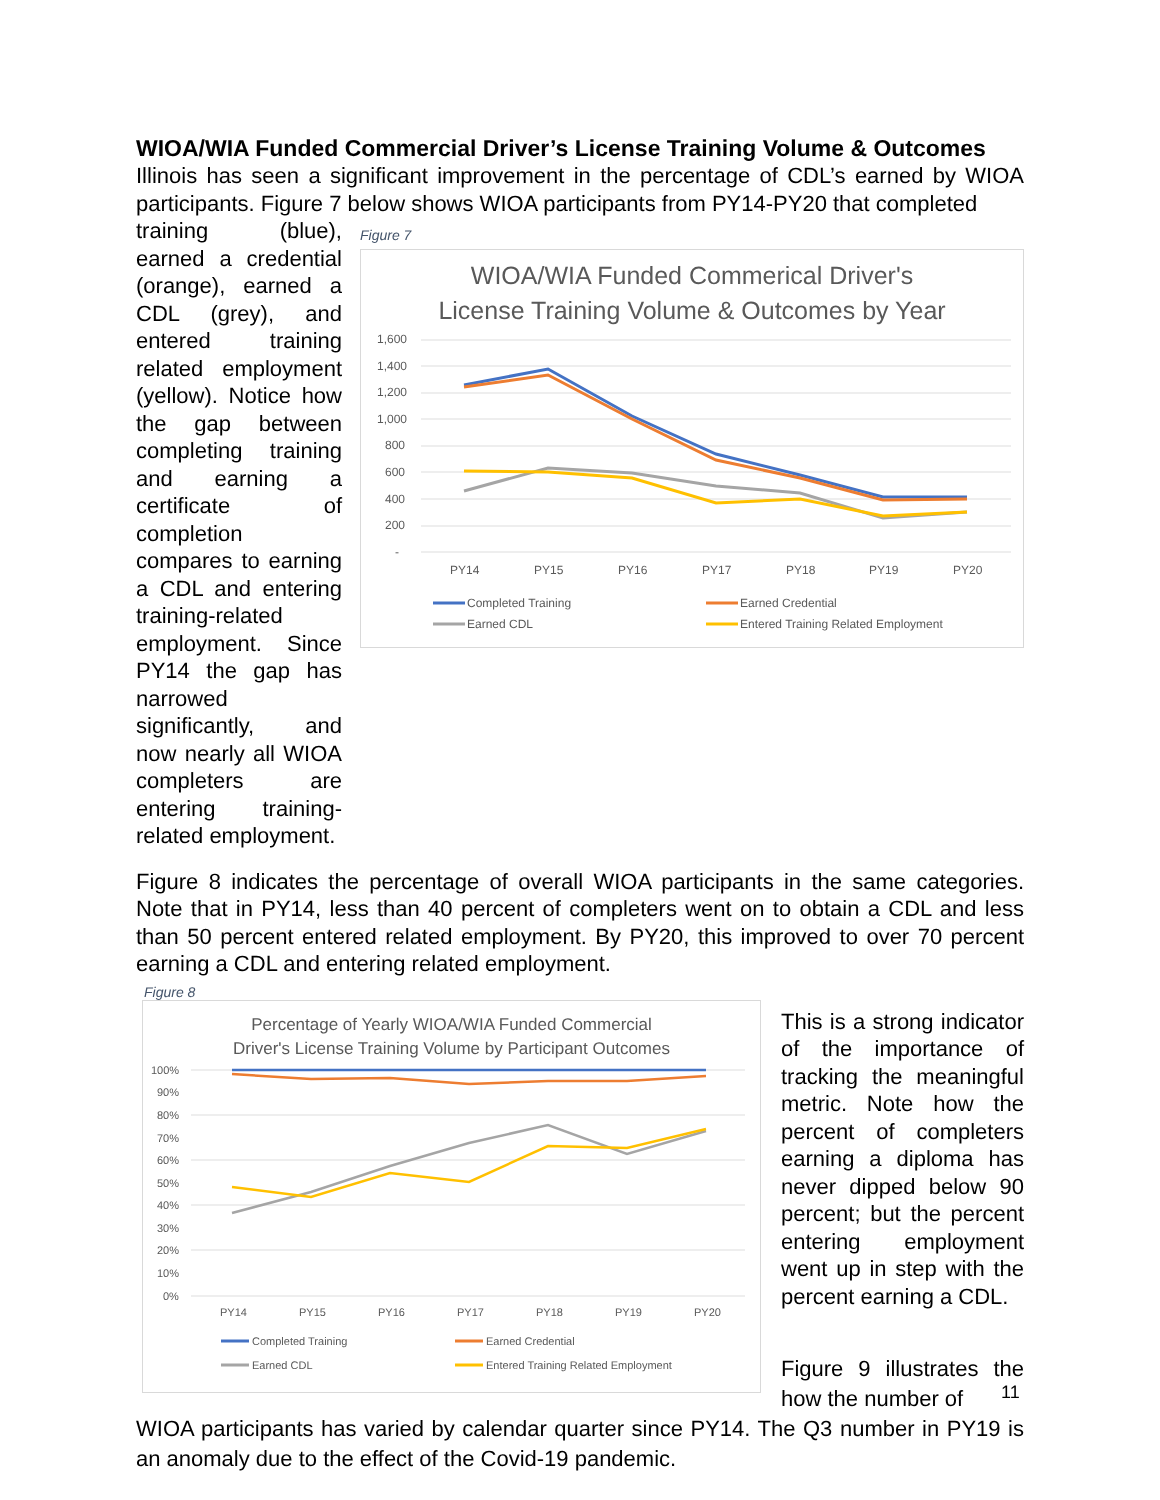WIOA/WIA Funded Commercial Driver’s License Training Volume & Outcomes
Illinois has seen a significant improvement in the percentage of CDL’s earned by WIOA participants. Figure 7 below shows WIOA participants from PY14-PY20 that completed
training (blue), earned a credential (orange), earned a CDL (grey), and entered training related employment (yellow). Notice how the gap between completing training and earning a certificate of completion compares to earning a CDL and entering training-related employment. Since PY14 the gap has narrowed significantly, and now nearly all WIOA completers are entering training-related employment.
Figure 7
WIOA/WIA Funded Commerical Driver's
License Training Volume & Outcomes by Year
1,600
1,400
1,200
1,000
800
600
400
200
-
PY14
PY15
PY16
PY17
PY18
PY19
PY20
Completed Training
Earned Credential
Earned CDL
Entered Training Related Employment
Figure 8 indicates the percentage of overall WIOA participants in the same categories. Note that in PY14, less than 40 percent of completers went on to obtain a CDL and less than 50 percent entered related employment. By PY20, this improved to over 70 percent earning a CDL and entering related employment.
Figure 8
Percentage of Yearly WIOA/WIA Funded Commercial
Driver's License Training Volume by Participant Outcomes
100%
90%
80%
70%
60%
50%
40%
30%
20%
10%
0%
PY14
PY15
PY16
PY17
PY18
PY19
PY20
Completed Training
Earned Credential
Earned CDL
Entered Training Related Employment
This is a strong indicator of the importance of tracking the meaningful metric. Note how the percent of completers earning a diploma has never dipped below 90 percent; but the percent entering employment went up in step with the percent earning a CDL.
Figure 9 illustrates the how the number of
WIOA participants has varied by calendar quarter since PY14. The Q3 number in PY19 is an anomaly due to the effect of the Covid-19 pandemic.
11